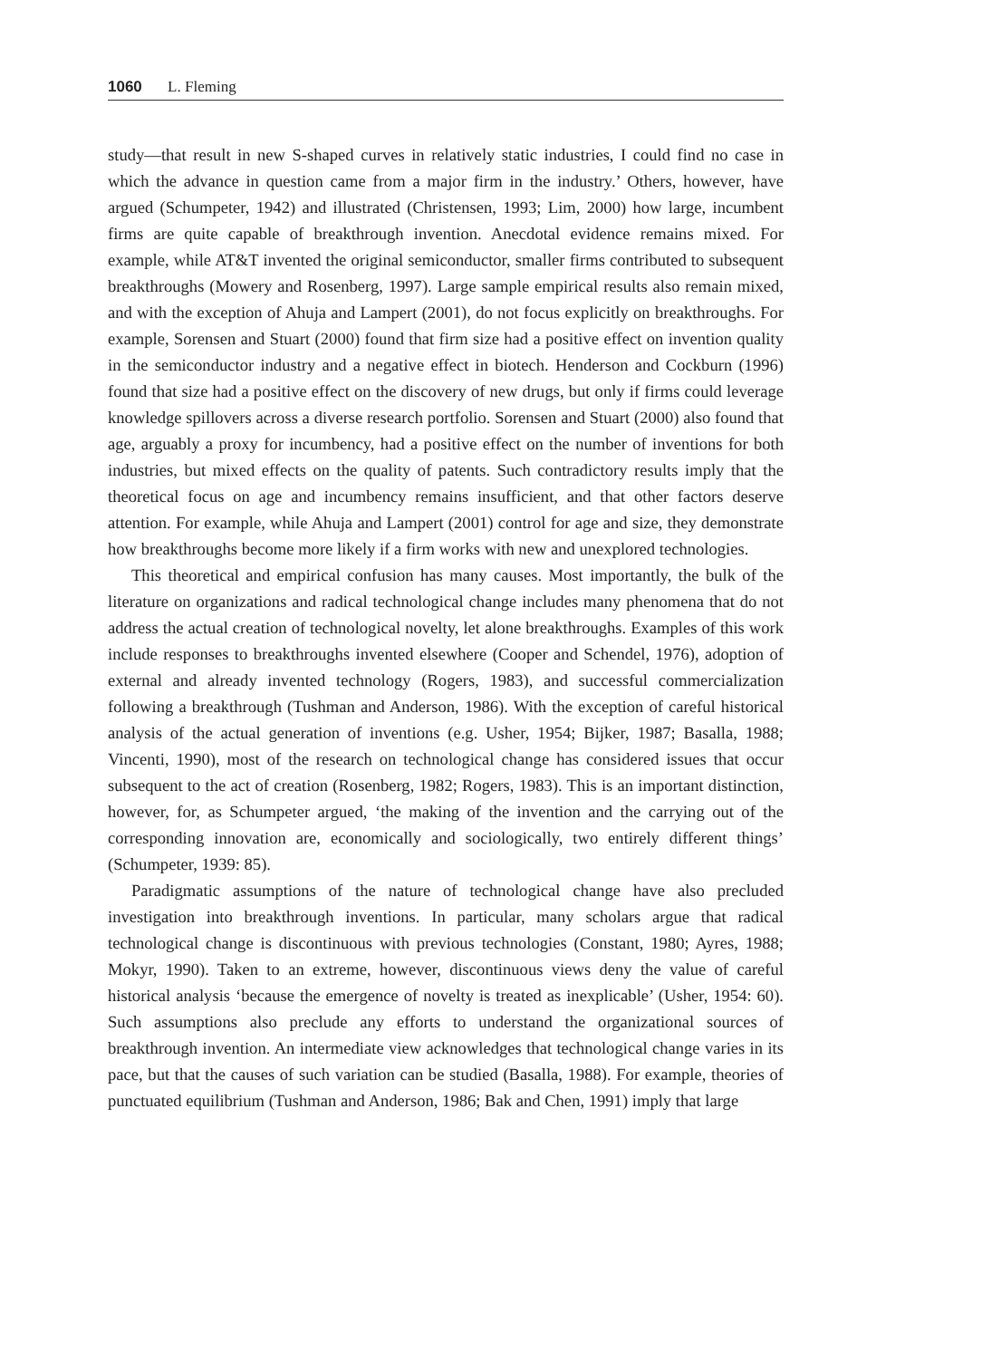1060 L. Fleming
study—that result in new S-shaped curves in relatively static industries, I could find no case in which the advance in question came from a major firm in the industry.’ Others, however, have argued (Schumpeter, 1942) and illustrated (Christensen, 1993; Lim, 2000) how large, incumbent firms are quite capable of breakthrough invention. Anecdotal evidence remains mixed. For example, while AT&T invented the original semiconductor, smaller firms contributed to subsequent breakthroughs (Mowery and Rosenberg, 1997). Large sample empirical results also remain mixed, and with the exception of Ahuja and Lampert (2001), do not focus explicitly on breakthroughs. For example, Sorensen and Stuart (2000) found that firm size had a positive effect on invention quality in the semiconductor industry and a negative effect in biotech. Henderson and Cockburn (1996) found that size had a positive effect on the discovery of new drugs, but only if firms could leverage knowledge spillovers across a diverse research portfolio. Sorensen and Stuart (2000) also found that age, arguably a proxy for incumbency, had a positive effect on the number of inventions for both industries, but mixed effects on the quality of patents. Such contradictory results imply that the theoretical focus on age and incumbency remains insufficient, and that other factors deserve attention. For example, while Ahuja and Lampert (2001) control for age and size, they demonstrate how breakthroughs become more likely if a firm works with new and unexplored technologies.
This theoretical and empirical confusion has many causes. Most importantly, the bulk of the literature on organizations and radical technological change includes many phenomena that do not address the actual creation of technological novelty, let alone breakthroughs. Examples of this work include responses to breakthroughs invented elsewhere (Cooper and Schendel, 1976), adoption of external and already invented technology (Rogers, 1983), and successful commercialization following a breakthrough (Tushman and Anderson, 1986). With the exception of careful historical analysis of the actual generation of inventions (e.g. Usher, 1954; Bijker, 1987; Basalla, 1988; Vincenti, 1990), most of the research on technological change has considered issues that occur subsequent to the act of creation (Rosenberg, 1982; Rogers, 1983). This is an important distinction, however, for, as Schumpeter argued, ‘the making of the invention and the carrying out of the corresponding innovation are, economically and sociologically, two entirely different things’ (Schumpeter, 1939: 85).
Paradigmatic assumptions of the nature of technological change have also precluded investigation into breakthrough inventions. In particular, many scholars argue that radical technological change is discontinuous with previous technologies (Constant, 1980; Ayres, 1988; Mokyr, 1990). Taken to an extreme, however, discontinuous views deny the value of careful historical analysis ‘because the emergence of novelty is treated as inexplicable’ (Usher, 1954: 60). Such assumptions also preclude any efforts to understand the organizational sources of breakthrough invention. An intermediate view acknowledges that technological change varies in its pace, but that the causes of such variation can be studied (Basalla, 1988). For example, theories of punctuated equilibrium (Tushman and Anderson, 1986; Bak and Chen, 1991) imply that large